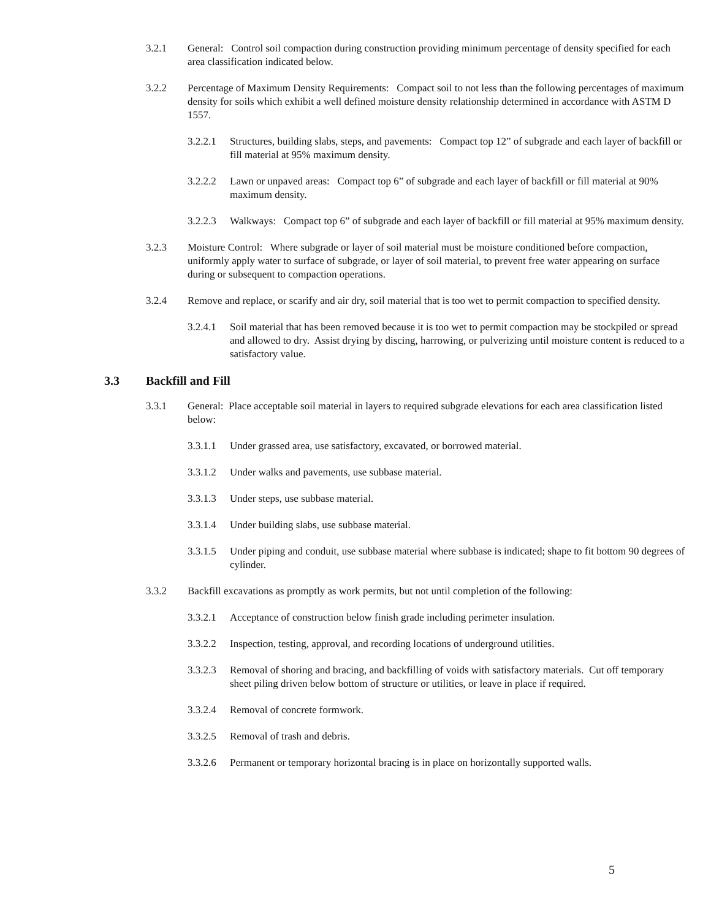3.2.1 General: Control soil compaction during construction providing minimum percentage of density specified for each area classification indicated below.
3.2.2 Percentage of Maximum Density Requirements: Compact soil to not less than the following percentages of maximum density for soils which exhibit a well defined moisture density relationship determined in accordance with ASTM D 1557.
3.2.2.1 Structures, building slabs, steps, and pavements: Compact top 12” of subgrade and each layer of backfill or fill material at 95% maximum density.
3.2.2.2 Lawn or unpaved areas: Compact top 6” of subgrade and each layer of backfill or fill material at 90% maximum density.
3.2.2.3 Walkways: Compact top 6” of subgrade and each layer of backfill or fill material at 95% maximum density.
3.2.3 Moisture Control: Where subgrade or layer of soil material must be moisture conditioned before compaction, uniformly apply water to surface of subgrade, or layer of soil material, to prevent free water appearing on surface during or subsequent to compaction operations.
3.2.4 Remove and replace, or scarify and air dry, soil material that is too wet to permit compaction to specified density.
3.2.4.1 Soil material that has been removed because it is too wet to permit compaction may be stockpiled or spread and allowed to dry. Assist drying by discing, harrowing, or pulverizing until moisture content is reduced to a satisfactory value.
3.3 Backfill and Fill
3.3.1 General: Place acceptable soil material in layers to required subgrade elevations for each area classification listed below:
3.3.1.1 Under grassed area, use satisfactory, excavated, or borrowed material.
3.3.1.2 Under walks and pavements, use subbase material.
3.3.1.3 Under steps, use subbase material.
3.3.1.4 Under building slabs, use subbase material.
3.3.1.5 Under piping and conduit, use subbase material where subbase is indicated; shape to fit bottom 90 degrees of cylinder.
3.3.2 Backfill excavations as promptly as work permits, but not until completion of the following:
3.3.2.1 Acceptance of construction below finish grade including perimeter insulation.
3.3.2.2 Inspection, testing, approval, and recording locations of underground utilities.
3.3.2.3 Removal of shoring and bracing, and backfilling of voids with satisfactory materials. Cut off temporary sheet piling driven below bottom of structure or utilities, or leave in place if required.
3.3.2.4 Removal of concrete formwork.
3.3.2.5 Removal of trash and debris.
3.3.2.6 Permanent or temporary horizontal bracing is in place on horizontally supported walls.
5